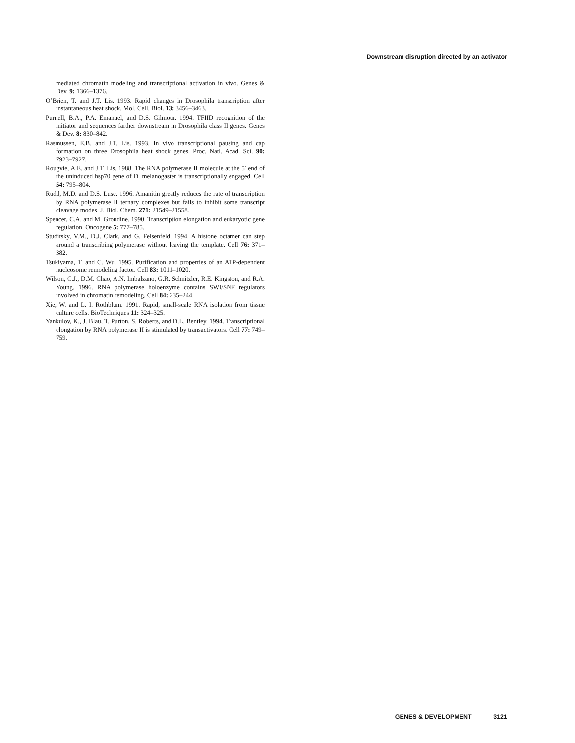Downstream disruption directed by an activator
mediated chromatin modeling and transcriptional activation in vivo. Genes & Dev. 9: 1366–1376.
O’Brien, T. and J.T. Lis. 1993. Rapid changes in Drosophila transcription after instantaneous heat shock. Mol. Cell. Biol. 13: 3456–3463.
Purnell, B.A., P.A. Emanuel, and D.S. Gilmour. 1994. TFIID recognition of the initiator and sequences farther downstream in Drosophila class II genes. Genes & Dev. 8: 830–842.
Rasmussen, E.B. and J.T. Lis. 1993. In vivo transcriptional pausing and cap formation on three Drosophila heat shock genes. Proc. Natl. Acad. Sci. 90: 7923–7927.
Rougvie, A.E. and J.T. Lis. 1988. The RNA polymerase II molecule at the 5′ end of the uninduced hsp70 gene of D. melanogaster is transcriptionally engaged. Cell 54: 795–804.
Rudd, M.D. and D.S. Luse. 1996. Amanitin greatly reduces the rate of transcription by RNA polymerase II ternary complexes but fails to inhibit some transcript cleavage modes. J. Biol. Chem. 271: 21549–21558.
Spencer, C.A. and M. Groudine. 1990. Transcription elongation and eukaryotic gene regulation. Oncogene 5: 777–785.
Studitsky, V.M., D.J. Clark, and G. Felsenfeld. 1994. A histone octamer can step around a transcribing polymerase without leaving the template. Cell 76: 371–382.
Tsukiyama, T. and C. Wu. 1995. Purification and properties of an ATP-dependent nucleosome remodeling factor. Cell 83: 1011–1020.
Wilson, C.J., D.M. Chao, A.N. Imbalzano, G.R. Schnitzler, R.E. Kingston, and R.A. Young. 1996. RNA polymerase holoenzyme contains SWI/SNF regulators involved in chromatin remodeling. Cell 84: 235–244.
Xie, W. and L. I. Rothblum. 1991. Rapid, small-scale RNA isolation from tissue culture cells. BioTechniques 11: 324–325.
Yankulov, K., J. Blau, T. Purton, S. Roberts, and D.L. Bentley. 1994. Transcriptional elongation by RNA polymerase II is stimulated by transactivators. Cell 77: 749–759.
GENES & DEVELOPMENT 3121